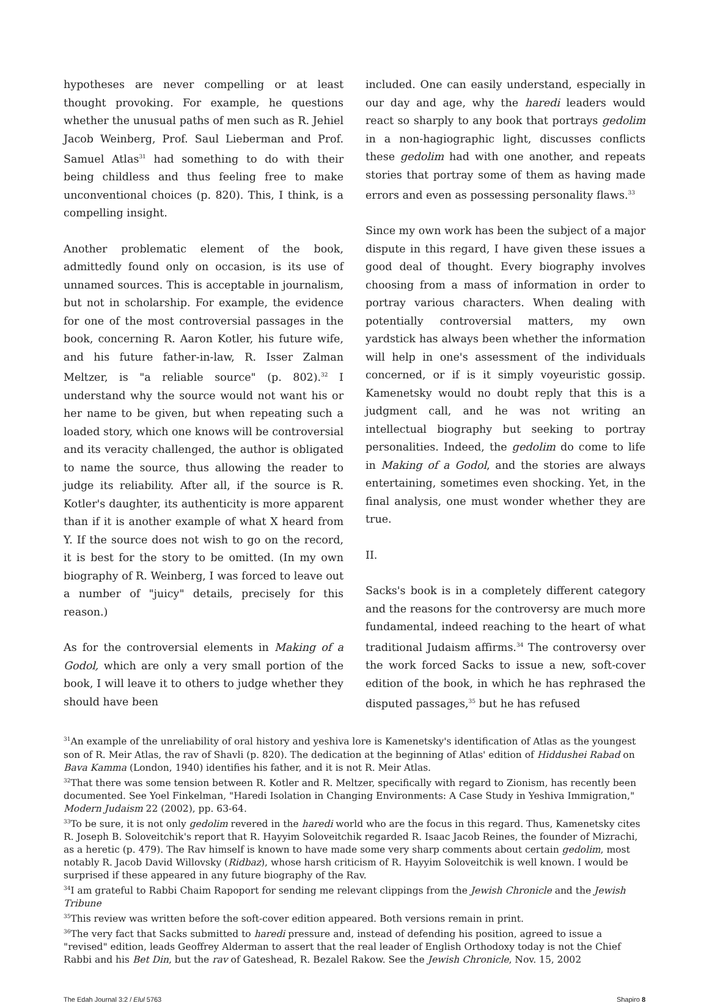hypotheses are never compelling or at least thought provoking. For example, he questions whether the unusual paths of men such as R. Jehiel Jacob Weinberg, Prof. Saul Lieberman and Prof. Samuel Atlas<sup>31</sup> had something to do with their being childless and thus feeling free to make unconventional choices (p. 820). This, I think, is a compelling insight.
Another problematic element of the book, admittedly found only on occasion, is its use of unnamed sources. This is acceptable in journalism, but not in scholarship. For example, the evidence for one of the most controversial passages in the book, concerning R. Aaron Kotler, his future wife, and his future father-in-law, R. Isser Zalman Meltzer, is "a reliable source" (p. 802).<sup>32</sup> I understand why the source would not want his or her name to be given, but when repeating such a loaded story, which one knows will be controversial and its veracity challenged, the author is obligated to name the source, thus allowing the reader to judge its reliability. After all, if the source is R. Kotler's daughter, its authenticity is more apparent than if it is another example of what X heard from Y. If the source does not wish to go on the record, it is best for the story to be omitted. (In my own biography of R. Weinberg, I was forced to leave out a number of "juicy" details, precisely for this reason.)
As for the controversial elements in Making of a Godol, which are only a very small portion of the book, I will leave it to others to judge whether they should have been
included. One can easily understand, especially in our day and age, why the haredi leaders would react so sharply to any book that portrays gedolim in a non-hagiographic light, discusses conflicts these gedolim had with one another, and repeats stories that portray some of them as having made errors and even as possessing personality flaws.<sup>33</sup>
Since my own work has been the subject of a major dispute in this regard, I have given these issues a good deal of thought. Every biography involves choosing from a mass of information in order to portray various characters. When dealing with potentially controversial matters, my own yardstick has always been whether the information will help in one's assessment of the individuals concerned, or if is it simply voyeuristic gossip. Kamenetsky would no doubt reply that this is a judgment call, and he was not writing an intellectual biography but seeking to portray personalities. Indeed, the gedolim do come to life in Making of a Godol, and the stories are always entertaining, sometimes even shocking. Yet, in the final analysis, one must wonder whether they are true.
II.
Sacks's book is in a completely different category and the reasons for the controversy are much more fundamental, indeed reaching to the heart of what traditional Judaism affirms.<sup>34</sup> The controversy over the work forced Sacks to issue a new, soft-cover edition of the book, in which he has rephrased the disputed passages,<sup>35</sup> but he has refused
<sup>31</sup> An example of the unreliability of oral history and yeshiva lore is Kamenetsky's identification of Atlas as the youngest son of R. Meir Atlas, the rav of Shavli (p. 820). The dedication at the beginning of Atlas' edition of Hiddushei Rabad on Bava Kamma (London, 1940) identifies his father, and it is not R. Meir Atlas.
<sup>32</sup> That there was some tension between R. Kotler and R. Meltzer, specifically with regard to Zionism, has recently been documented. See Yoel Finkelman, "Haredi Isolation in Changing Environments: A Case Study in Yeshiva Immigration," Modern Judaism 22 (2002), pp. 63-64.
<sup>33</sup> To be sure, it is not only gedolim revered in the haredi world who are the focus in this regard. Thus, Kamenetsky cites R. Joseph B. Soloveitchik's report that R. Hayyim Soloveitchik regarded R. Isaac Jacob Reines, the founder of Mizrachi, as a heretic (p. 479). The Rav himself is known to have made some very sharp comments about certain gedolim, most notably R. Jacob David Willovsky (Ridbaz), whose harsh criticism of R. Hayyim Soloveitchik is well known. I would be surprised if these appeared in any future biography of the Rav.
<sup>34</sup> I am grateful to Rabbi Chaim Rapoport for sending me relevant clippings from the Jewish Chronicle and the Jewish Tribune
<sup>35</sup> This review was written before the soft-cover edition appeared. Both versions remain in print.
<sup>36</sup> The very fact that Sacks submitted to haredi pressure and, instead of defending his position, agreed to issue a "revised" edition, leads Geoffrey Alderman to assert that the real leader of English Orthodoxy today is not the Chief Rabbi and his Bet Din, but the rav of Gateshead, R. Bezalel Rakow. See the Jewish Chronicle, Nov. 15, 2002
The Edah Journal 3:2 / Elul 5763 Shapiro 8